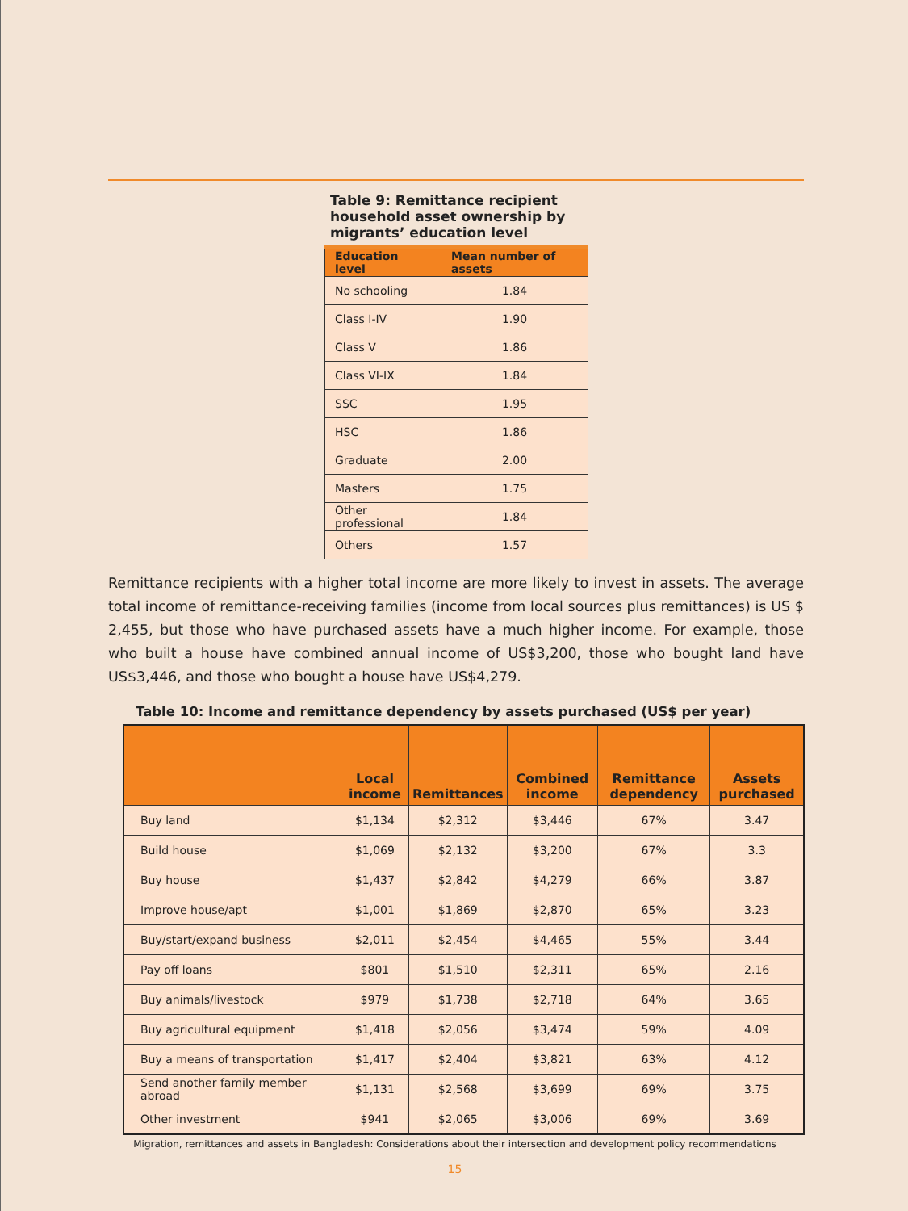Table 9: Remittance recipient household asset ownership by migrants’ education level
| Education level | Mean number of assets |
| --- | --- |
| No schooling | 1.84 |
| Class I-IV | 1.90 |
| Class V | 1.86 |
| Class VI-IX | 1.84 |
| SSC | 1.95 |
| HSC | 1.86 |
| Graduate | 2.00 |
| Masters | 1.75 |
| Other professional | 1.84 |
| Others | 1.57 |
Remittance recipients with a higher total income are more likely to invest in assets. The average total income of remittance-receiving families (income from local sources plus remittances) is US $ 2,455, but those who have purchased assets have a much higher income. For example, those who built a house have combined annual income of US$3,200, those who bought land have US$3,446, and those who bought a house have US$4,279.
Table 10: Income and remittance dependency by assets purchased (US$ per year)
| | Local income | Remittances | Combined income | Remittance dependency | Assets purchased |
| --- | --- | --- | --- | --- | --- |
| Buy land | $1,134 | $2,312 | $3,446 | 67% | 3.47 |
| Build house | $1,069 | $2,132 | $3,200 | 67% | 3.3 |
| Buy house | $1,437 | $2,842 | $4,279 | 66% | 3.87 |
| Improve house/apt | $1,001 | $1,869 | $2,870 | 65% | 3.23 |
| Buy/start/expand business | $2,011 | $2,454 | $4,465 | 55% | 3.44 |
| Pay off loans | $801 | $1,510 | $2,311 | 65% | 2.16 |
| Buy animals/livestock | $979 | $1,738 | $2,718 | 64% | 3.65 |
| Buy agricultural equipment | $1,418 | $2,056 | $3,474 | 59% | 4.09 |
| Buy a means of transportation | $1,417 | $2,404 | $3,821 | 63% | 4.12 |
| Send another family member abroad | $1,131 | $2,568 | $3,699 | 69% | 3.75 |
| Other investment | $941 | $2,065 | $3,006 | 69% | 3.69 |
Migration, remittances and assets in Bangladesh: Considerations about their intersection and development policy recommendations
15